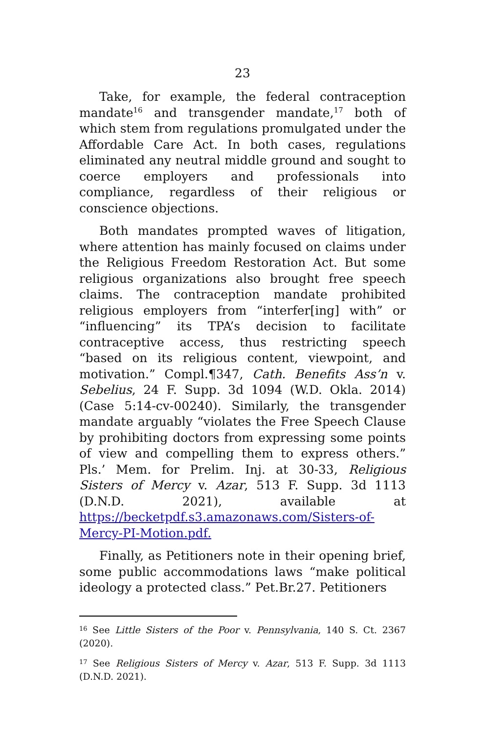23
Take, for example, the federal contraception mandate<sup>16</sup> and transgender mandate,<sup>17</sup> both of which stem from regulations promulgated under the Affordable Care Act. In both cases, regulations eliminated any neutral middle ground and sought to coerce employers and professionals into compliance, regardless of their religious or conscience objections.
Both mandates prompted waves of litigation, where attention has mainly focused on claims under the Religious Freedom Restoration Act. But some religious organizations also brought free speech claims. The contraception mandate prohibited religious employers from “interfer[ing] with” or “influencing” its TPA’s decision to facilitate contraceptive access, thus restricting speech “based on its religious content, viewpoint, and motivation.” Compl.¶347, Cath. Benefits Ass’n v. Sebelius, 24 F. Supp. 3d 1094 (W.D. Okla. 2014) (Case 5:14-cv-00240). Similarly, the transgender mandate arguably “violates the Free Speech Clause by prohibiting doctors from expressing some points of view and compelling them to express others.” Pls.’ Mem. for Prelim. Inj. at 30-33, Religious Sisters of Mercy v. Azar, 513 F. Supp. 3d 1113 (D.N.D. 2021), available at https://becketpdf.s3.amazonaws.com/Sisters-of-Mercy-PI-Motion.pdf.
Finally, as Petitioners note in their opening brief, some public accommodations laws “make political ideology a protected class.” Pet.Br.27. Petitioners
<sup>16</sup> See Little Sisters of the Poor v. Pennsylvania, 140 S. Ct. 2367 (2020).
<sup>17</sup> See Religious Sisters of Mercy v. Azar, 513 F. Supp. 3d 1113 (D.N.D. 2021).